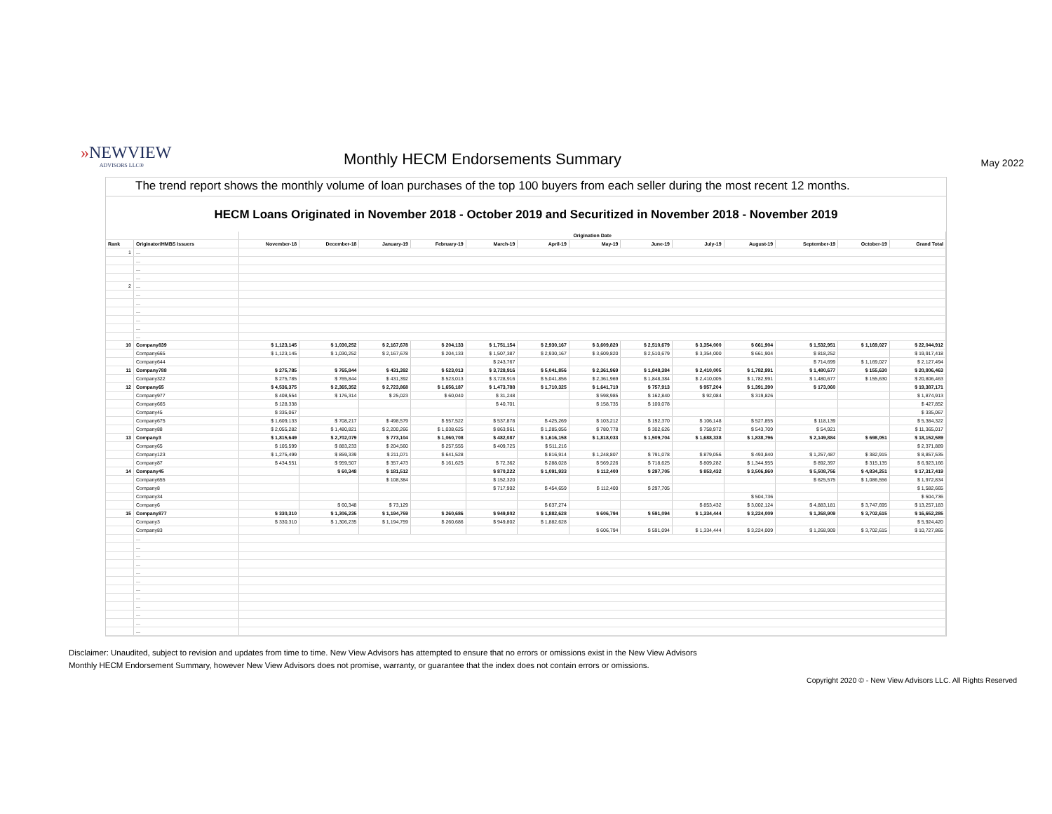»NEWVIEW
ADVISORS LLC®
Monthly HECM Endorsements Summary
May 2022
The trend report shows the monthly volume of loan purchases of the top 100 buyers from each seller during the most recent 12 months.
HECM Loans Originated in November 2018 - October 2019 and Securitized in November 2018 - November 2019
| | | Origination Date | | | | | | | | | | | | |
| --- | --- | --- | --- | --- | --- | --- | --- | --- | --- | --- | --- | --- | --- | --- |
| Rank | Originator/HMBS Issuers | November-18 | December-18 | January-19 | February-19 | March-19 | April-19 | May-19 | June-19 | July-19 | August-19 | September-19 | October-19 | Grand Total |
| 1 | ... | | | | | | | | | | | | | |
| | ... | | | | | | | | | | | | | |
| | ... | | | | | | | | | | | | | |
| | ... | | | | | | | | | | | | | |
| 2 | ... | | | | | | | | | | | | | |
| | ... | | | | | | | | | | | | | |
| | ... | | | | | | | | | | | | | |
| | ... | | | | | | | | | | | | | |
| | ... | | | | | | | | | | | | | |
| | ... | | | | | | | | | | | | | |
| | ... | | | | | | | | | | | | | |
| 10 | Company839 | $ 1,123,145 | $ 1,030,252 | $ 2,167,678 | $ 204,133 | $ 1,751,154 | $ 2,930,167 | $ 3,609,820 | $ 2,510,679 | $ 3,354,000 | $ 661,904 | $ 1,532,951 | $ 1,169,027 | $ 22,044,912 |
| | Company665 | $ 1,123,145 | $ 1,030,252 | $ 2,167,678 | $ 204,133 | $ 1,507,387 | $ 2,930,167 | $ 3,609,820 | $ 2,510,679 | $ 3,354,000 | $ 661,904 | $ 818,252 | | $ 19,917,418 |
| | Company644 | | | | | $ 243,767 | | | | | | $ 714,699 | $ 1,169,027 | $ 2,127,494 |
| 11 | Company788 | $ 275,785 | $ 765,844 | $ 431,392 | $ 523,013 | $ 3,728,916 | $ 5,041,856 | $ 2,361,969 | $ 1,848,384 | $ 2,410,005 | $ 1,782,991 | $ 1,480,677 | $ 155,630 | $ 20,806,463 |
| | Company322 | $ 275,785 | $ 765,844 | $ 431,392 | $ 523,013 | $ 3,728,916 | $ 5,041,856 | $ 2,361,969 | $ 1,848,384 | $ 2,410,005 | $ 1,782,991 | $ 1,480,677 | $ 155,630 | $ 20,806,463 |
| 12 | Company65 | $ 4,536,375 | $ 2,365,352 | $ 2,723,868 | $ 1,656,187 | $ 1,473,788 | $ 1,710,325 | $ 1,641,710 | $ 757,913 | $ 957,204 | $ 1,391,390 | $ 173,060 | | $ 19,387,171 |
| | Company977 | $ 408,554 | $ 176,314 | $ 25,023 | $ 60,040 | $ 31,248 | | $ 598,985 | $ 162,840 | $ 92,084 | $ 319,826 | | | $ 1,874,913 |
| | Company665 | $ 128,338 | | | | $ 40,701 | | $ 158,735 | $ 100,078 | | | | | $ 427,852 |
| | Company45 | $ 335,067 | | | | | | | | | | | | $ 335,067 |
| | Company675 | $ 1,609,133 | $ 708,217 | $ 498,579 | $ 557,522 | $ 537,878 | $ 425,269 | $ 103,212 | $ 192,370 | $ 106,148 | $ 527,855 | $ 118,139 | | $ 5,384,322 |
| | Company88 | $ 2,055,282 | $ 1,480,821 | $ 2,200,266 | $ 1,038,625 | $ 863,961 | $ 1,285,056 | $ 780,778 | $ 302,626 | $ 758,972 | $ 543,709 | $ 54,921 | | $ 11,365,017 |
| 13 | Company3 | $ 1,815,649 | $ 2,702,079 | $ 773,104 | $ 1,060,708 | $ 482,087 | $ 1,616,158 | $ 1,818,033 | $ 1,509,704 | $ 1,688,338 | $ 1,838,796 | $ 2,149,884 | $ 698,051 | $ 18,152,589 |
| | Company65 | $ 105,599 | $ 883,233 | $ 204,560 | $ 257,555 | $ 409,725 | $ 511,216 | | | | | | | $ 2,371,889 |
| | Company123 | $ 1,275,499 | $ 859,339 | $ 211,071 | $ 641,528 | | $ 816,914 | $ 1,248,807 | $ 791,078 | $ 879,056 | $ 493,840 | $ 1,257,487 | $ 382,915 | $ 8,857,535 |
| | Company87 | $ 434,551 | $ 959,507 | $ 357,473 | $ 161,625 | $ 72,362 | $ 288,028 | $ 569,226 | $ 718,625 | $ 809,282 | $ 1,344,955 | $ 892,397 | $ 315,135 | $ 6,923,166 |
| 14 | Company45 | | $ 60,348 | $ 181,512 | | $ 870,222 | $ 1,091,933 | $ 112,400 | $ 297,705 | $ 853,432 | $ 3,506,860 | $ 5,508,756 | $ 4,834,251 | $ 17,317,419 |
| | Company655 | | | $ 108,384 | | $ 152,320 | | | | | | $ 625,575 | $ 1,086,556 | $ 1,972,834 |
| | Company8 | | | | | $ 717,902 | $ 454,659 | $ 112,400 | $ 297,705 | | | | | $ 1,582,665 |
| | Company34 | | | | | | | | | | $ 504,736 | | | $ 504,736 |
| | Company6 | | $ 60,348 | $ 73,129 | | | $ 637,274 | | | $ 853,432 | $ 3,002,124 | $ 4,883,181 | $ 3,747,695 | $ 13,257,183 |
| 15 | Company877 | $ 330,310 | $ 1,306,235 | $ 1,194,759 | $ 260,686 | $ 949,802 | $ 1,882,628 | $ 606,794 | $ 591,094 | $ 1,334,444 | $ 3,224,009 | $ 1,268,909 | $ 3,702,615 | $ 16,652,285 |
| | Company3 | $ 330,310 | $ 1,306,235 | $ 1,194,759 | $ 260,686 | $ 949,802 | $ 1,882,628 | | | | | | | $ 5,924,420 |
| | Company83 | | | | | | | $ 606,794 | $ 591,094 | $ 1,334,444 | $ 3,224,009 | $ 1,268,909 | $ 3,702,615 | $ 10,727,865 |
| | ... | | | | | | | | | | | | | |
| | ... | | | | | | | | | | | | | |
| | ... | | | | | | | | | | | | | |
| | ... | | | | | | | | | | | | | |
| | ... | | | | | | | | | | | | | |
| | ... | | | | | | | | | | | | | |
| | ... | | | | | | | | | | | | | |
| | ... | | | | | | | | | | | | | |
| | ... | | | | | | | | | | | | | |
| | ... | | | | | | | | | | | | | |
| | ... | | | | | | | | | | | | | |
| | ... | | | | | | | | | | | | | |
Disclaimer: Unaudited, subject to revision and updates from time to time. New View Advisors has attempted to ensure that no errors or omissions exist in the New View Advisors
Monthly HECM Endorsement Summary, however New View Advisors does not promise, warranty, or guarantee that the index does not contain errors or omissions.
Copyright 2020 © - New View Advisors LLC. All Rights Reserved